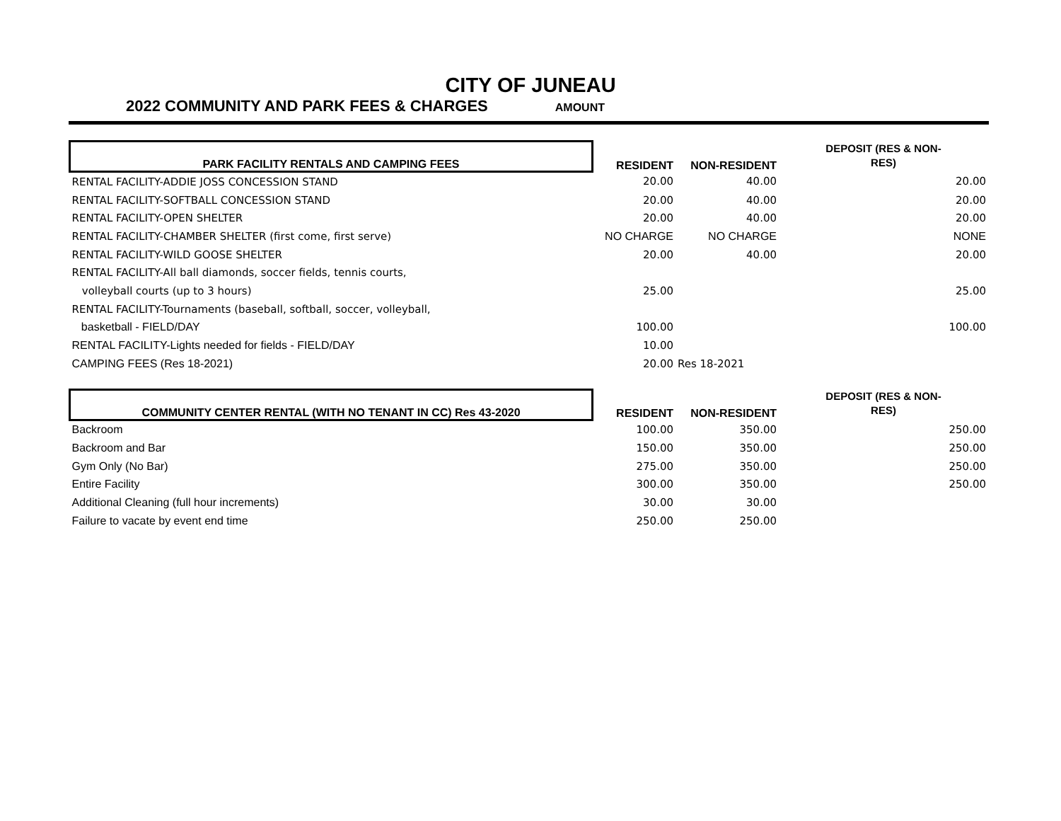CITY OF JUNEAU
2022 COMMUNITY AND PARK FEES & CHARGES AMOUNT
| PARK FACILITY RENTALS AND CAMPING FEES | RESIDENT | NON-RESIDENT | DEPOSIT (RES & NON- RES) |
| --- | --- | --- | --- |
| RENTAL FACILITY-ADDIE JOSS CONCESSION STAND | 20.00 | 40.00 | 20.00 |
| RENTAL FACILITY-SOFTBALL CONCESSION STAND | 20.00 | 40.00 | 20.00 |
| RENTAL FACILITY-OPEN SHELTER | 20.00 | 40.00 | 20.00 |
| RENTAL FACILITY-CHAMBER SHELTER (first come, first serve) | NO CHARGE | NO CHARGE | NONE |
| RENTAL FACILITY-WILD GOOSE SHELTER | 20.00 | 40.00 | 20.00 |
| RENTAL FACILITY-All ball diamonds, soccer fields, tennis courts, | | | |
| volleyball courts (up to 3 hours) | 25.00 | | 25.00 |
| RENTAL FACILITY-Tournaments (baseball, softball, soccer, volleyball, | | | |
| basketball - FIELD/DAY | 100.00 | | 100.00 |
| RENTAL FACILITY-Lights needed for fields - FIELD/DAY | 10.00 | | |
| CAMPING FEES (Res 18-2021) | 20.00 | Res 18-2021 | |
| COMMUNITY CENTER RENTAL (WITH NO TENANT IN CC) Res 43-2020 | RESIDENT | NON-RESIDENT | DEPOSIT (RES & NON- RES) |
| --- | --- | --- | --- |
| Backroom | 100.00 | 350.00 | 250.00 |
| Backroom and Bar | 150.00 | 350.00 | 250.00 |
| Gym Only (No Bar) | 275.00 | 350.00 | 250.00 |
| Entire Facility | 300.00 | 350.00 | 250.00 |
| Additional Cleaning (full hour increments) | 30.00 | 30.00 | |
| Failure to vacate by event end time | 250.00 | 250.00 | |